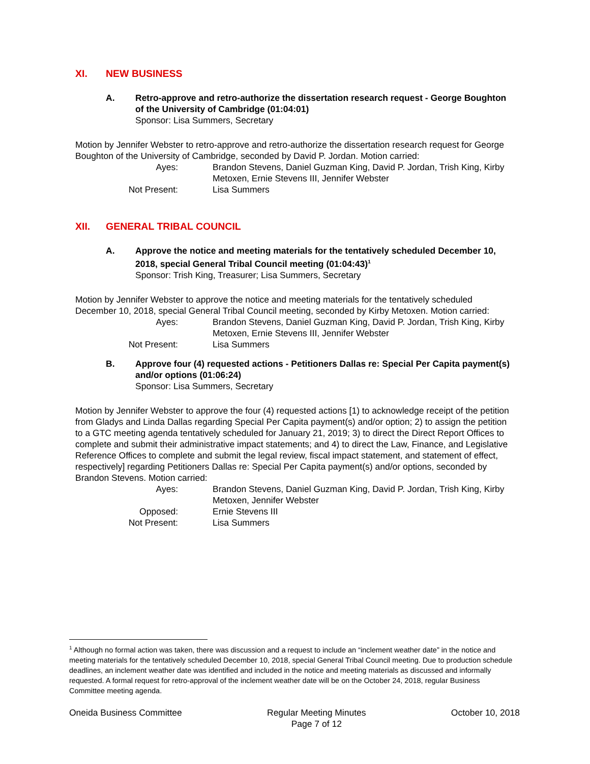XI. NEW BUSINESS
A. Retro-approve and retro-authorize the dissertation research request - George Boughton of the University of Cambridge (01:04:01)
Sponsor: Lisa Summers, Secretary
Motion by Jennifer Webster to retro-approve and retro-authorize the dissertation research request for George Boughton of the University of Cambridge, seconded by David P. Jordan. Motion carried:
Ayes:
Brandon Stevens, Daniel Guzman King, David P. Jordan, Trish King, Kirby Metoxen, Ernie Stevens III, Jennifer Webster
Not Present:
Lisa Summers
XII. GENERAL TRIBAL COUNCIL
A. Approve the notice and meeting materials for the tentatively scheduled December 10, 2018, special General Tribal Council meeting (01:04:43)<sup>1</sup>
Sponsor: Trish King, Treasurer; Lisa Summers, Secretary
Motion by Jennifer Webster to approve the notice and meeting materials for the tentatively scheduled December 10, 2018, special General Tribal Council meeting, seconded by Kirby Metoxen. Motion carried:
Ayes:
Brandon Stevens, Daniel Guzman King, David P. Jordan, Trish King, Kirby Metoxen, Ernie Stevens III, Jennifer Webster
Not Present:
Lisa Summers
B. Approve four (4) requested actions - Petitioners Dallas re: Special Per Capita payment(s) and/or options (01:06:24)
Sponsor: Lisa Summers, Secretary
Motion by Jennifer Webster to approve the four (4) requested actions [1) to acknowledge receipt of the petition from Gladys and Linda Dallas regarding Special Per Capita payment(s) and/or option; 2) to assign the petition to a GTC meeting agenda tentatively scheduled for January 21, 2019; 3) to direct the Direct Report Offices to complete and submit their administrative impact statements; and 4) to direct the Law, Finance, and Legislative Reference Offices to complete and submit the legal review, fiscal impact statement, and statement of effect, respectively] regarding Petitioners Dallas re: Special Per Capita payment(s) and/or options, seconded by Brandon Stevens. Motion carried:
Ayes:
Brandon Stevens, Daniel Guzman King, David P. Jordan, Trish King, Kirby Metoxen, Jennifer Webster
Opposed:
Ernie Stevens III
Not Present:
Lisa Summers
<sup>1</sup> Although no formal action was taken, there was discussion and a request to include an “inclement weather date” in the notice and meeting materials for the tentatively scheduled December 10, 2018, special General Tribal Council meeting. Due to production schedule deadlines, an inclement weather date was identified and included in the notice and meeting materials as discussed and informally requested. A formal request for retro-approval of the inclement weather date will be on the October 24, 2018, regular Business Committee meeting agenda.
Oneida Business Committee Regular Meeting Minutes
Page 7 of 12
October 10, 2018